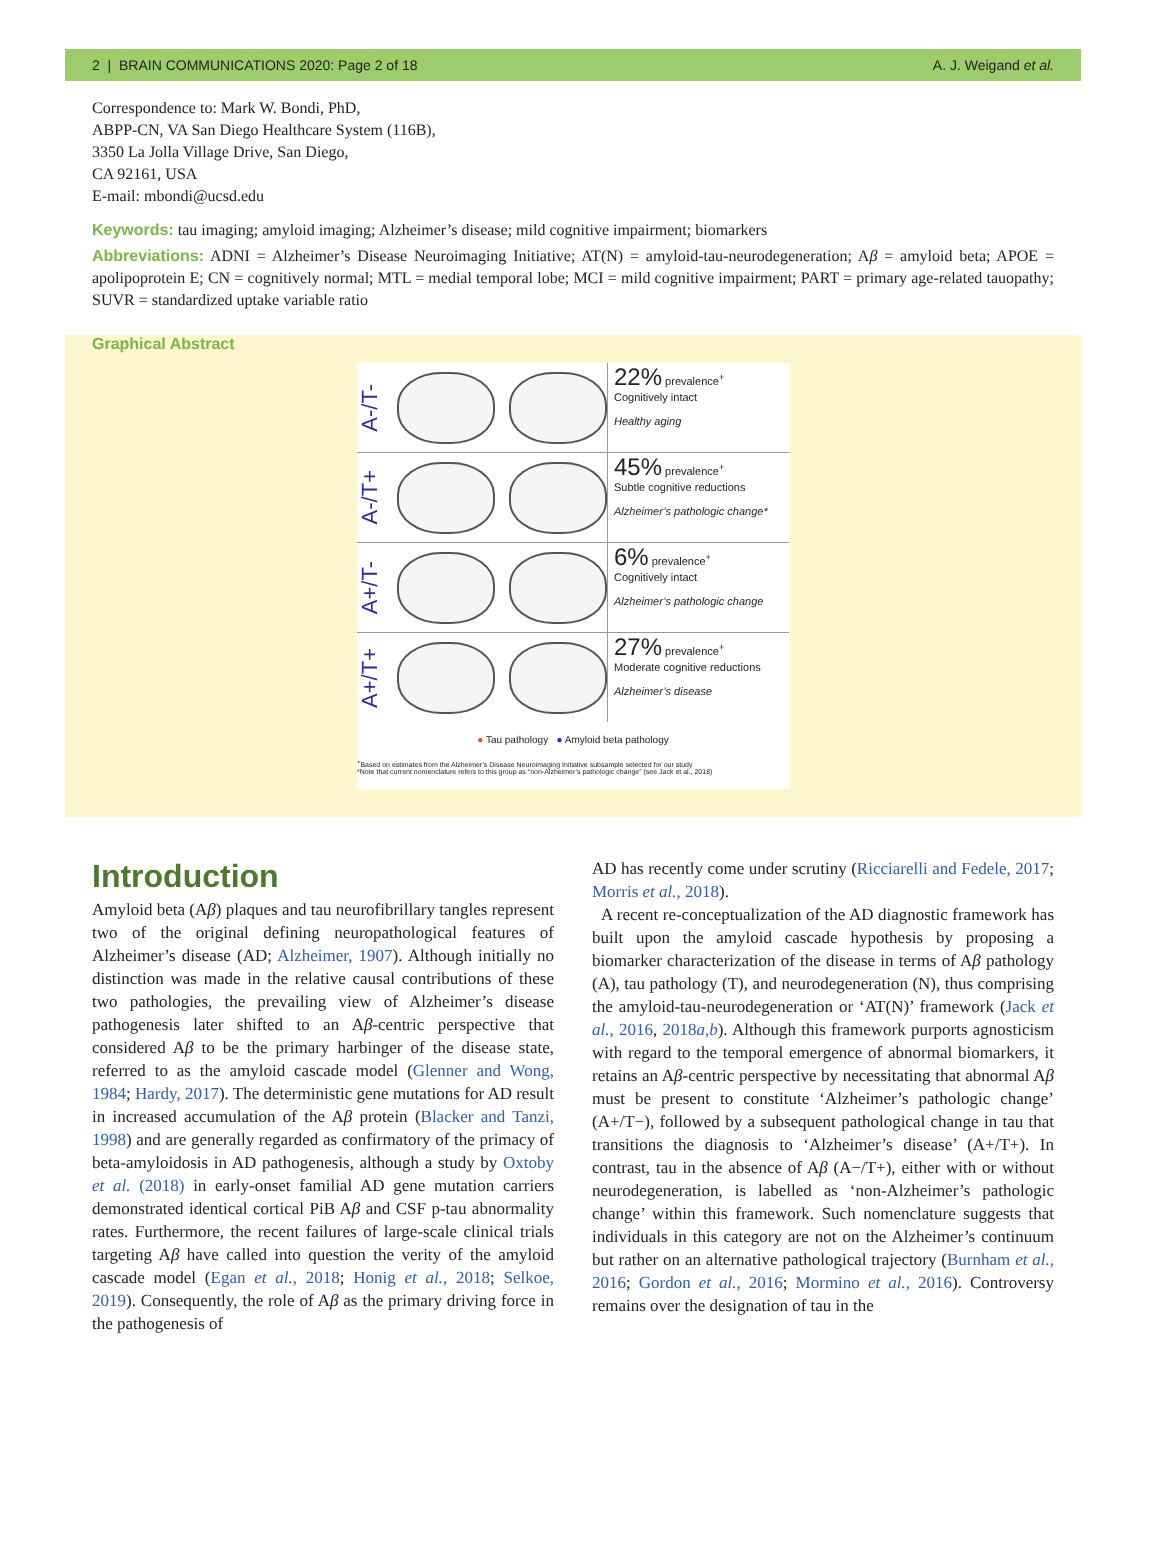2 | BRAIN COMMUNICATIONS 2020: Page 2 of 18 A. J. Weigand et al.
Correspondence to: Mark W. Bondi, PhD,
ABPP-CN, VA San Diego Healthcare System (116B),
3350 La Jolla Village Drive, San Diego,
CA 92161, USA
E-mail: mbondi@ucsd.edu
Keywords: tau imaging; amyloid imaging; Alzheimer’s disease; mild cognitive impairment; biomarkers
Abbreviations: ADNI = Alzheimer’s Disease Neuroimaging Initiative; AT(N) = amyloid-tau-neurodegeneration; Aβ = amyloid beta; APOE = apolipoprotein E; CN = cognitively normal; MTL = medial temporal lobe; MCI = mild cognitive impairment; PART = primary age-related tauopathy; SUVR = standardized uptake variable ratio
Graphical Abstract
A-/T-
22% prevalence<sup>+</sup>
Cognitively intact
Healthy aging
A-/T+
45% prevalence<sup>+</sup>
Subtle cognitive reductions
Alzheimer’s pathologic change*
A+/T-
6% prevalence<sup>+</sup>
Cognitively intact
Alzheimer’s pathologic change
A+/T+
27% prevalence<sup>+</sup>
Moderate cognitive reductions
Alzheimer’s disease
● Tau pathology ● Amyloid beta pathology
<sup>+</sup>Based on estimates from the Alzheimer’s Disease Neuroimaging Initiative subsample selected for our study
*Note that current nomenclature refers to this group as “non-Alzheimer’s pathologic change” (see Jack et al., 2018)
Introduction
Amyloid beta (Aβ) plaques and tau neurofibrillary tangles represent two of the original defining neuropathological features of Alzheimer’s disease (AD; Alzheimer, 1907). Although initially no distinction was made in the relative causal contributions of these two pathologies, the prevailing view of Alzheimer’s disease pathogenesis later shifted to an Aβ-centric perspective that considered Aβ to be the primary harbinger of the disease state, referred to as the amyloid cascade model (Glenner and Wong, 1984; Hardy, 2017). The deterministic gene mutations for AD result in increased accumulation of the Aβ protein (Blacker and Tanzi, 1998) and are generally regarded as confirmatory of the primacy of beta-amyloidosis in AD pathogenesis, although a study by Oxtoby et al. (2018) in early-onset familial AD gene mutation carriers demonstrated identical cortical PiB Aβ and CSF p-tau abnormality rates. Furthermore, the recent failures of large-scale clinical trials targeting Aβ have called into question the verity of the amyloid cascade model (Egan et al., 2018; Honig et al., 2018; Selkoe, 2019). Consequently, the role of Aβ as the primary driving force in the pathogenesis of
AD has recently come under scrutiny (Ricciarelli and Fedele, 2017; Morris et al., 2018).
A recent re-conceptualization of the AD diagnostic framework has built upon the amyloid cascade hypothesis by proposing a biomarker characterization of the disease in terms of Aβ pathology (A), tau pathology (T), and neurodegeneration (N), thus comprising the amyloid-tau-neurodegeneration or ‘AT(N)’ framework (Jack et al., 2016, 2018a,b). Although this framework purports agnosticism with regard to the temporal emergence of abnormal biomarkers, it retains an Aβ-centric perspective by necessitating that abnormal Aβ must be present to constitute ‘Alzheimer’s pathologic change’ (A+/T−), followed by a subsequent pathological change in tau that transitions the diagnosis to ‘Alzheimer’s disease’ (A+/T+). In contrast, tau in the absence of Aβ (A−/T+), either with or without neurodegeneration, is labelled as ‘non-Alzheimer’s pathologic change’ within this framework. Such nomenclature suggests that individuals in this category are not on the Alzheimer’s continuum but rather on an alternative pathological trajectory (Burnham et al., 2016; Gordon et al., 2016; Mormino et al., 2016). Controversy remains over the designation of tau in the